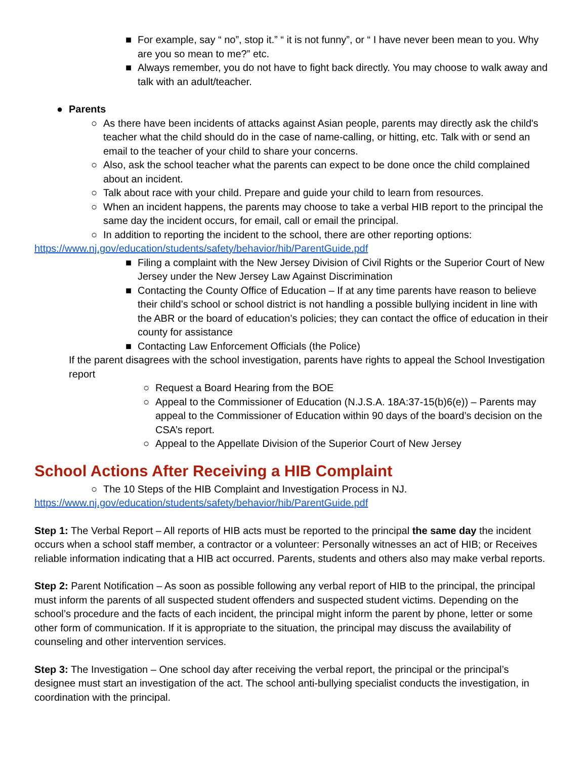■ For example, say “ no”, stop it.” “ it is not funny”, or “ I have never been mean to you. Why are you so mean to me?” etc.
■ Always remember, you do not have to fight back directly. You may choose to walk away and talk with an adult/teacher.
● Parents
○ As there have been incidents of attacks against Asian people, parents may directly ask the child's teacher what the child should do in the case of name-calling, or hitting, etc. Talk with or send an email to the teacher of your child to share your concerns.
○ Also, ask the school teacher what the parents can expect to be done once the child complained about an incident.
○ Talk about race with your child. Prepare and guide your child to learn from resources.
○ When an incident happens, the parents may choose to take a verbal HIB report to the principal the same day the incident occurs, for email, call or email the principal.
○ In addition to reporting the incident to the school, there are other reporting options:
https://www.nj.gov/education/students/safety/behavior/hib/ParentGuide.pdf
■ Filing a complaint with the New Jersey Division of Civil Rights or the Superior Court of New Jersey under the New Jersey Law Against Discrimination
■ Contacting the County Office of Education – If at any time parents have reason to believe their child’s school or school district is not handling a possible bullying incident in line with the ABR or the board of education’s policies; they can contact the office of education in their county for assistance
■ Contacting Law Enforcement Officials (the Police)
If the parent disagrees with the school investigation, parents have rights to appeal the School Investigation report
○ Request a Board Hearing from the BOE
○ Appeal to the Commissioner of Education (N.J.S.A. 18A:37-15(b)6(e)) – Parents may appeal to the Commissioner of Education within 90 days of the board’s decision on the CSA’s report.
○ Appeal to the Appellate Division of the Superior Court of New Jersey
School Actions After Receiving a HIB Complaint
○ The 10 Steps of the HIB Complaint and Investigation Process in NJ.
https://www.nj.gov/education/students/safety/behavior/hib/ParentGuide.pdf
Step 1: The Verbal Report – All reports of HIB acts must be reported to the principal the same day the incident occurs when a school staff member, a contractor or a volunteer: Personally witnesses an act of HIB; or Receives reliable information indicating that a HIB act occurred. Parents, students and others also may make verbal reports.
Step 2: Parent Notification – As soon as possible following any verbal report of HIB to the principal, the principal must inform the parents of all suspected student offenders and suspected student victims. Depending on the school’s procedure and the facts of each incident, the principal might inform the parent by phone, letter or some other form of communication. If it is appropriate to the situation, the principal may discuss the availability of counseling and other intervention services.
Step 3: The Investigation – One school day after receiving the verbal report, the principal or the principal’s designee must start an investigation of the act. The school anti-bullying specialist conducts the investigation, in coordination with the principal.